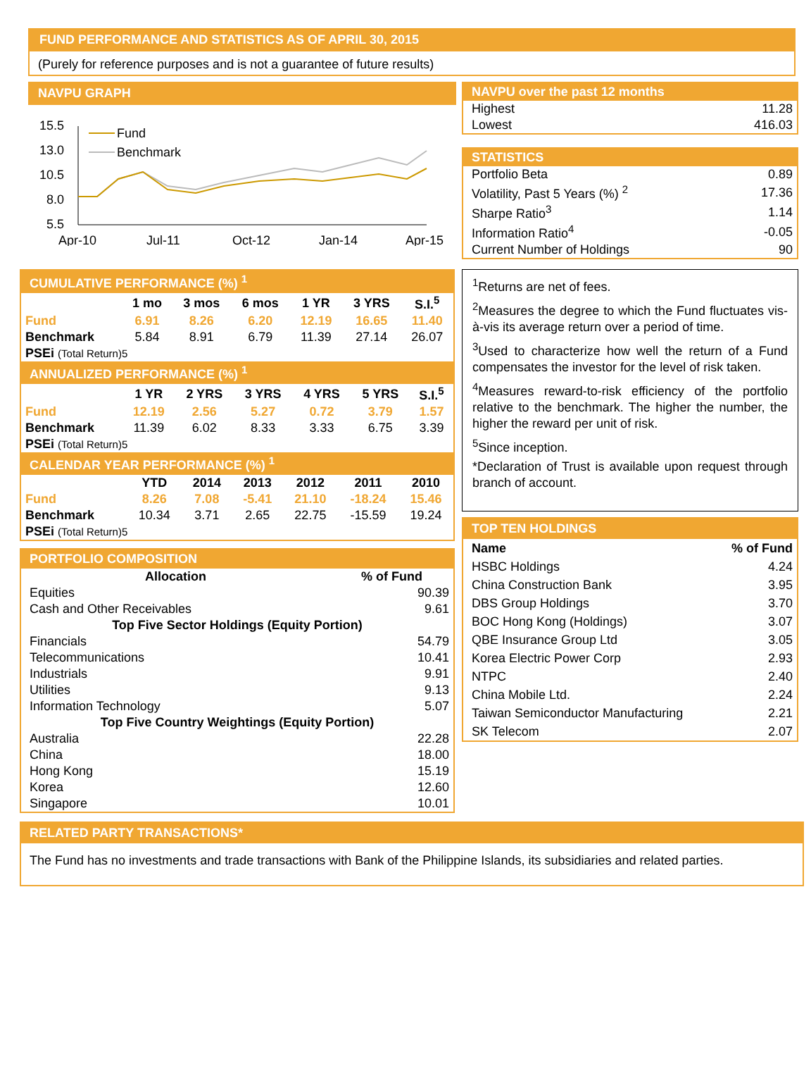FUND PERFORMANCE AND STATISTICS AS OF APRIL 30, 2015
(Purely for reference purposes and is not a guarantee of future results)
NAVPU GRAPH
15.5
13.0
10.5
8.0
5.5
Apr-10
Jul-11
Oct-12
Jan-14
Apr-15
Fund
Benchmark
NAVPU over the past 12 months
| Highest | 11.28 |
| Lowest | 416.03 |
STATISTICS
| Portfolio Beta | 0.89 |
| Volatility, Past 5 Years (%) <sup>2</sup> | 17.36 |
| Sharpe Ratio<sup>3</sup> | 1.14 |
| Information Ratio<sup>4</sup> | -0.05 |
| Current Number of Holdings | 90 |
CUMULATIVE PERFORMANCE (%) <sup>1</sup>
| | 1 mo | 3 mos | 6 mos | 1 YR | 3 YRS | S.I.<sup>5</sup> |
| --- | --- | --- | --- | --- | --- | --- |
| Fund | 6.91 | 8.26 | 6.20 | 12.19 | 16.65 | 11.40 |
| Benchmark | 5.84 | 8.91 | 6.79 | 11.39 | 27.14 | 26.07 |
| PSEi (Total Return)5 | | | | | | |
ANNUALIZED PERFORMANCE (%) <sup>1</sup>
| | 1 YR | 2 YRS | 3 YRS | 4 YRS | 5 YRS | S.I.<sup>5</sup> |
| --- | --- | --- | --- | --- | --- | --- |
| Fund | 12.19 | 2.56 | 5.27 | 0.72 | 3.79 | 1.57 |
| Benchmark | 11.39 | 6.02 | 8.33 | 3.33 | 6.75 | 3.39 |
| PSEi (Total Return)5 | | | | | | |
CALENDAR YEAR PERFORMANCE (%) <sup>1</sup>
| | YTD | 2014 | 2013 | 2012 | 2011 | 2010 |
| --- | --- | --- | --- | --- | --- | --- |
| Fund | 8.26 | 7.08 | -5.41 | 21.10 | -18.24 | 15.46 |
| Benchmark | 10.34 | 3.71 | 2.65 | 22.75 | -15.59 | 19.24 |
| PSEi (Total Return)5 | | | | | | |
PORTFOLIO COMPOSITION
| Allocation | % of Fund |
| --- | --- |
| Equities | 90.39 |
| Cash and Other Receivables | 9.61 |
| Top Five Sector Holdings (Equity Portion) | |
| Financials | 54.79 |
| Telecommunications | 10.41 |
| Industrials | 9.91 |
| Utilities | 9.13 |
| Information Technology | 5.07 |
| Top Five Country Weightings (Equity Portion) | |
| Australia | 22.28 |
| China | 18.00 |
| Hong Kong | 15.19 |
| Korea | 12.60 |
| Singapore | 10.01 |
<sup>1</sup> Returns are net of fees.
<sup>2</sup> Measures the degree to which the Fund fluctuates vis-à-vis its average return over a period of time.
<sup>3</sup> Used to characterize how well the return of a Fund compensates the investor for the level of risk taken.
<sup>4</sup> Measures reward-to-risk efficiency of the portfolio relative to the benchmark. The higher the number, the higher the reward per unit of risk.
<sup>5</sup> Since inception.
*Declaration of Trust is available upon request through branch of account.
TOP TEN HOLDINGS
| Name | % of Fund |
| --- | --- |
| HSBC Holdings | 4.24 |
| China Construction Bank | 3.95 |
| DBS Group Holdings | 3.70 |
| BOC Hong Kong (Holdings) | 3.07 |
| QBE Insurance Group Ltd | 3.05 |
| Korea Electric Power Corp | 2.93 |
| NTPC | 2.40 |
| China Mobile Ltd. | 2.24 |
| Taiwan Semiconductor Manufacturing | 2.21 |
| SK Telecom | 2.07 |
RELATED PARTY TRANSACTIONS*
The Fund has no investments and trade transactions with Bank of the Philippine Islands, its subsidiaries and related parties.